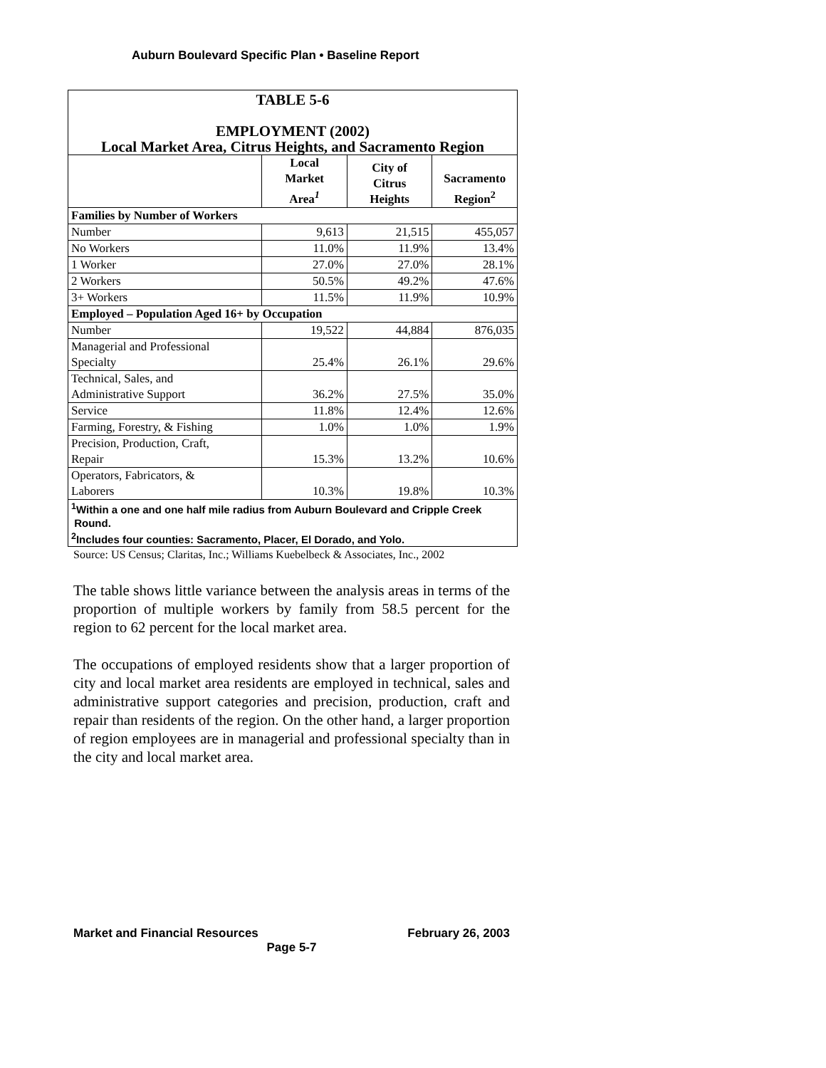Auburn Boulevard Specific Plan • Baseline Report
| TABLE 5-6 EMPLOYMENT (2002) Local Market Area, Citrus Heights, and Sacramento Region | | | |
| | Local Market Area<sup>1</sup> | City of Citrus Heights | Sacramento Region<sup>2</sup> |
| Families by Number of Workers | | | |
| Number | 9,613 | 21,515 | 455,057 |
| No Workers | 11.0% | 11.9% | 13.4% |
| 1 Worker | 27.0% | 27.0% | 28.1% |
| 2 Workers | 50.5% | 49.2% | 47.6% |
| 3+ Workers | 11.5% | 11.9% | 10.9% |
| Employed – Population Aged 16+ by Occupation | | | |
| Number | 19,522 | 44,884 | 876,035 |
| Managerial and Professional Specialty | 25.4% | 26.1% | 29.6% |
| Technical, Sales, and Administrative Support | 36.2% | 27.5% | 35.0% |
| Service | 11.8% | 12.4% | 12.6% |
| Farming, Forestry, & Fishing | 1.0% | 1.0% | 1.9% |
| Precision, Production, Craft, Repair | 15.3% | 13.2% | 10.6% |
| Operators, Fabricators, & Laborers | 10.3% | 19.8% | 10.3% |
| <sup>1</sup> Within a one and one half mile radius from Auburn Boulevard and Cripple Creek Round. <sup>2</sup> Includes four counties: Sacramento, Placer, El Dorado, and Yolo. | | | |
Source: US Census; Claritas, Inc.; Williams Kuebelbeck & Associates, Inc., 2002
The table shows little variance between the analysis areas in terms of the proportion of multiple workers by family from 58.5 percent for the region to 62 percent for the local market area.
The occupations of employed residents show that a larger proportion of city and local market area residents are employed in technical, sales and administrative support categories and precision, production, craft and repair than residents of the region. On the other hand, a larger proportion of region employees are in managerial and professional specialty than in the city and local market area.
Market and Financial Resources February 26, 2003
Page 5-7